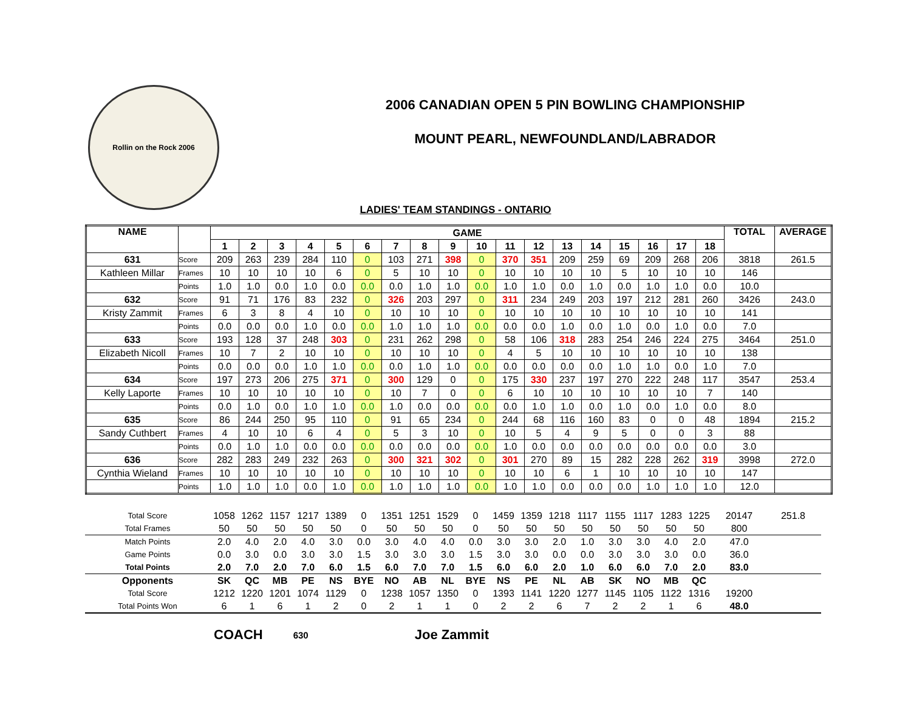Rollin on the Rock 2006
2006 CANADIAN OPEN 5 PIN BOWLING CHAMPIONSHIP
MOUNT PEARL, NEWFOUNDLAND/LABRADOR
LADIES' TEAM STANDINGS - ONTARIO
| NAME | | GAME | | | | | | | | | | | | | | | | | | TOTAL | AVERAGE |
| --- | --- | --- | --- | --- | --- | --- | --- | --- | --- | --- | --- | --- | --- | --- | --- | --- | --- | --- | --- | --- | --- |
| | | 1 | 2 | 3 | 4 | 5 | 6 | 7 | 8 | 9 | 10 | 11 | 12 | 13 | 14 | 15 | 16 | 17 | 18 | | |
| 631 | Score | 209 | 263 | 239 | 284 | 110 | 0 | 103 | 271 | 398 | 0 | 370 | 351 | 209 | 259 | 69 | 209 | 268 | 206 | 3818 | 261.5 |
| Kathleen Millar | Frames | 10 | 10 | 10 | 10 | 6 | 0 | 5 | 10 | 10 | 0 | 10 | 10 | 10 | 10 | 5 | 10 | 10 | 10 | 146 | |
| | Points | 1.0 | 1.0 | 0.0 | 1.0 | 0.0 | 0.0 | 0.0 | 1.0 | 1.0 | 0.0 | 1.0 | 1.0 | 0.0 | 1.0 | 0.0 | 1.0 | 1.0 | 0.0 | 10.0 | |
| 632 | Score | 91 | 71 | 176 | 83 | 232 | 0 | 326 | 203 | 297 | 0 | 311 | 234 | 249 | 203 | 197 | 212 | 281 | 260 | 3426 | 243.0 |
| Kristy Zammit | Frames | 6 | 3 | 8 | 4 | 10 | 0 | 10 | 10 | 10 | 0 | 10 | 10 | 10 | 10 | 10 | 10 | 10 | 10 | 141 | |
| | Points | 0.0 | 0.0 | 0.0 | 1.0 | 0.0 | 0.0 | 1.0 | 1.0 | 1.0 | 0.0 | 0.0 | 0.0 | 1.0 | 0.0 | 1.0 | 0.0 | 1.0 | 0.0 | 7.0 | |
| 633 | Score | 193 | 128 | 37 | 248 | 303 | 0 | 231 | 262 | 298 | 0 | 58 | 106 | 318 | 283 | 254 | 246 | 224 | 275 | 3464 | 251.0 |
| Elizabeth Nicoll | Frames | 10 | 7 | 2 | 10 | 10 | 0 | 10 | 10 | 10 | 0 | 4 | 5 | 10 | 10 | 10 | 10 | 10 | 10 | 138 | |
| | Points | 0.0 | 0.0 | 0.0 | 1.0 | 1.0 | 0.0 | 0.0 | 1.0 | 1.0 | 0.0 | 0.0 | 0.0 | 0.0 | 0.0 | 1.0 | 1.0 | 0.0 | 1.0 | 7.0 | |
| 634 | Score | 197 | 273 | 206 | 275 | 371 | 0 | 300 | 129 | 0 | 0 | 175 | 330 | 237 | 197 | 270 | 222 | 248 | 117 | 3547 | 253.4 |
| Kelly Laporte | Frames | 10 | 10 | 10 | 10 | 10 | 0 | 10 | 7 | 0 | 0 | 6 | 10 | 10 | 10 | 10 | 10 | 10 | 7 | 140 | |
| | Points | 0.0 | 1.0 | 0.0 | 1.0 | 1.0 | 0.0 | 1.0 | 0.0 | 0.0 | 0.0 | 0.0 | 1.0 | 1.0 | 0.0 | 1.0 | 0.0 | 1.0 | 0.0 | 8.0 | |
| 635 | Score | 86 | 244 | 250 | 95 | 110 | 0 | 91 | 65 | 234 | 0 | 244 | 68 | 116 | 160 | 83 | 0 | 0 | 48 | 1894 | 215.2 |
| Sandy Cuthbert | Frames | 4 | 10 | 10 | 6 | 4 | 0 | 5 | 3 | 10 | 0 | 10 | 5 | 4 | 9 | 5 | 0 | 0 | 3 | 88 | |
| | Points | 0.0 | 1.0 | 1.0 | 0.0 | 0.0 | 0.0 | 0.0 | 0.0 | 0.0 | 0.0 | 1.0 | 0.0 | 0.0 | 0.0 | 0.0 | 0.0 | 0.0 | 0.0 | 3.0 | |
| 636 | Score | 282 | 283 | 249 | 232 | 263 | 0 | 300 | 321 | 302 | 0 | 301 | 270 | 89 | 15 | 282 | 228 | 262 | 319 | 3998 | 272.0 |
| Cynthia Wieland | Frames | 10 | 10 | 10 | 10 | 10 | 0 | 10 | 10 | 10 | 0 | 10 | 10 | 6 | 1 | 10 | 10 | 10 | 10 | 147 | |
| | Points | 1.0 | 1.0 | 1.0 | 0.0 | 1.0 | 0.0 | 1.0 | 1.0 | 1.0 | 0.0 | 1.0 | 1.0 | 0.0 | 0.0 | 0.0 | 1.0 | 1.0 | 1.0 | 12.0 | |
| Total Score | 1058 | 1262 | 1157 | 1217 | 1389 | 0 | 1351 | 1251 | 1529 | 0 | 1459 | 1359 | 1218 | 1117 | 1155 | 1117 | 1283 | 1225 | 20147 | 251.8 |
| Total Frames | 50 | 50 | 50 | 50 | 50 | 0 | 50 | 50 | 50 | 0 | 50 | 50 | 50 | 50 | 50 | 50 | 50 | 50 | 800 | |
| Match Points | 2.0 | 4.0 | 2.0 | 4.0 | 3.0 | 0.0 | 3.0 | 4.0 | 4.0 | 0.0 | 3.0 | 3.0 | 2.0 | 1.0 | 3.0 | 3.0 | 4.0 | 2.0 | 47.0 | |
| Game Points | 0.0 | 3.0 | 0.0 | 3.0 | 3.0 | 1.5 | 3.0 | 3.0 | 3.0 | 1.5 | 3.0 | 3.0 | 0.0 | 0.0 | 3.0 | 3.0 | 3.0 | 0.0 | 36.0 | |
| Total Points | 2.0 | 7.0 | 2.0 | 7.0 | 6.0 | 1.5 | 6.0 | 7.0 | 7.0 | 1.5 | 6.0 | 6.0 | 2.0 | 1.0 | 6.0 | 6.0 | 7.0 | 2.0 | 83.0 | |
| Opponents | SK | QC | MB | PE | NS | BYE | NO | AB | NL | BYE | NS | PE | NL | AB | SK | NO | MB | QC | | |
| Total Score | 1212 | 1220 | 1201 | 1074 | 1129 | 0 | 1238 | 1057 | 1350 | 0 | 1393 | 1141 | 1220 | 1277 | 1145 | 1105 | 1122 | 1316 | 19200 | |
| Total Points Won | 6 | 1 | 6 | 1 | 2 | 0 | 2 | 1 | 1 | 0 | 2 | 2 | 6 | 7 | 2 | 2 | 1 | 6 | 48.0 | |
COACH 630 Joe Zammit